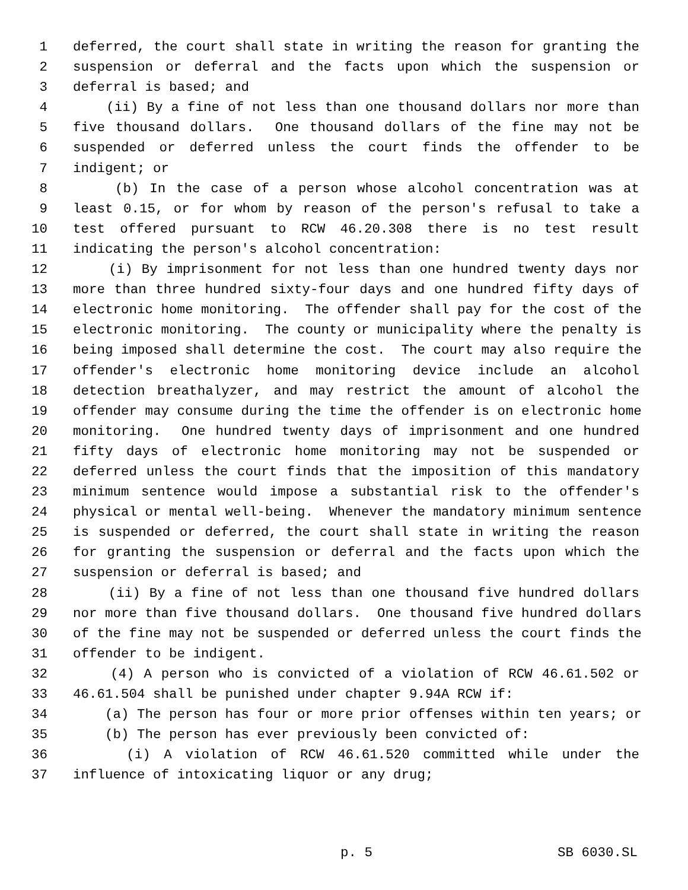1 deferred, the court shall state in writing the reason for granting the
2 suspension or deferral and the facts upon which the suspension or
3 deferral is based; and
4 (ii) By a fine of not less than one thousand dollars nor more than
5 five thousand dollars. One thousand dollars of the fine may not be
6 suspended or deferred unless the court finds the offender to be
7 indigent; or
8 (b) In the case of a person whose alcohol concentration was at
9 least 0.15, or for whom by reason of the person's refusal to take a
10 test offered pursuant to RCW 46.20.308 there is no test result
11 indicating the person's alcohol concentration:
12 (i) By imprisonment for not less than one hundred twenty days nor
13 more than three hundred sixty-four days and one hundred fifty days of
14 electronic home monitoring. The offender shall pay for the cost of the
15 electronic monitoring. The county or municipality where the penalty is
16 being imposed shall determine the cost. The court may also require the
17 offender's electronic home monitoring device include an alcohol
18 detection breathalyzer, and may restrict the amount of alcohol the
19 offender may consume during the time the offender is on electronic home
20 monitoring. One hundred twenty days of imprisonment and one hundred
21 fifty days of electronic home monitoring may not be suspended or
22 deferred unless the court finds that the imposition of this mandatory
23 minimum sentence would impose a substantial risk to the offender's
24 physical or mental well-being. Whenever the mandatory minimum sentence
25 is suspended or deferred, the court shall state in writing the reason
26 for granting the suspension or deferral and the facts upon which the
27 suspension or deferral is based; and
28 (ii) By a fine of not less than one thousand five hundred dollars
29 nor more than five thousand dollars. One thousand five hundred dollars
30 of the fine may not be suspended or deferred unless the court finds the
31 offender to be indigent.
32 (4) A person who is convicted of a violation of RCW 46.61.502 or
33 46.61.504 shall be punished under chapter 9.94A RCW if:
34 (a) The person has four or more prior offenses within ten years; or
35 (b) The person has ever previously been convicted of:
36 (i) A violation of RCW 46.61.520 committed while under the
37 influence of intoxicating liquor or any drug;
p. 5 SB 6030.SL